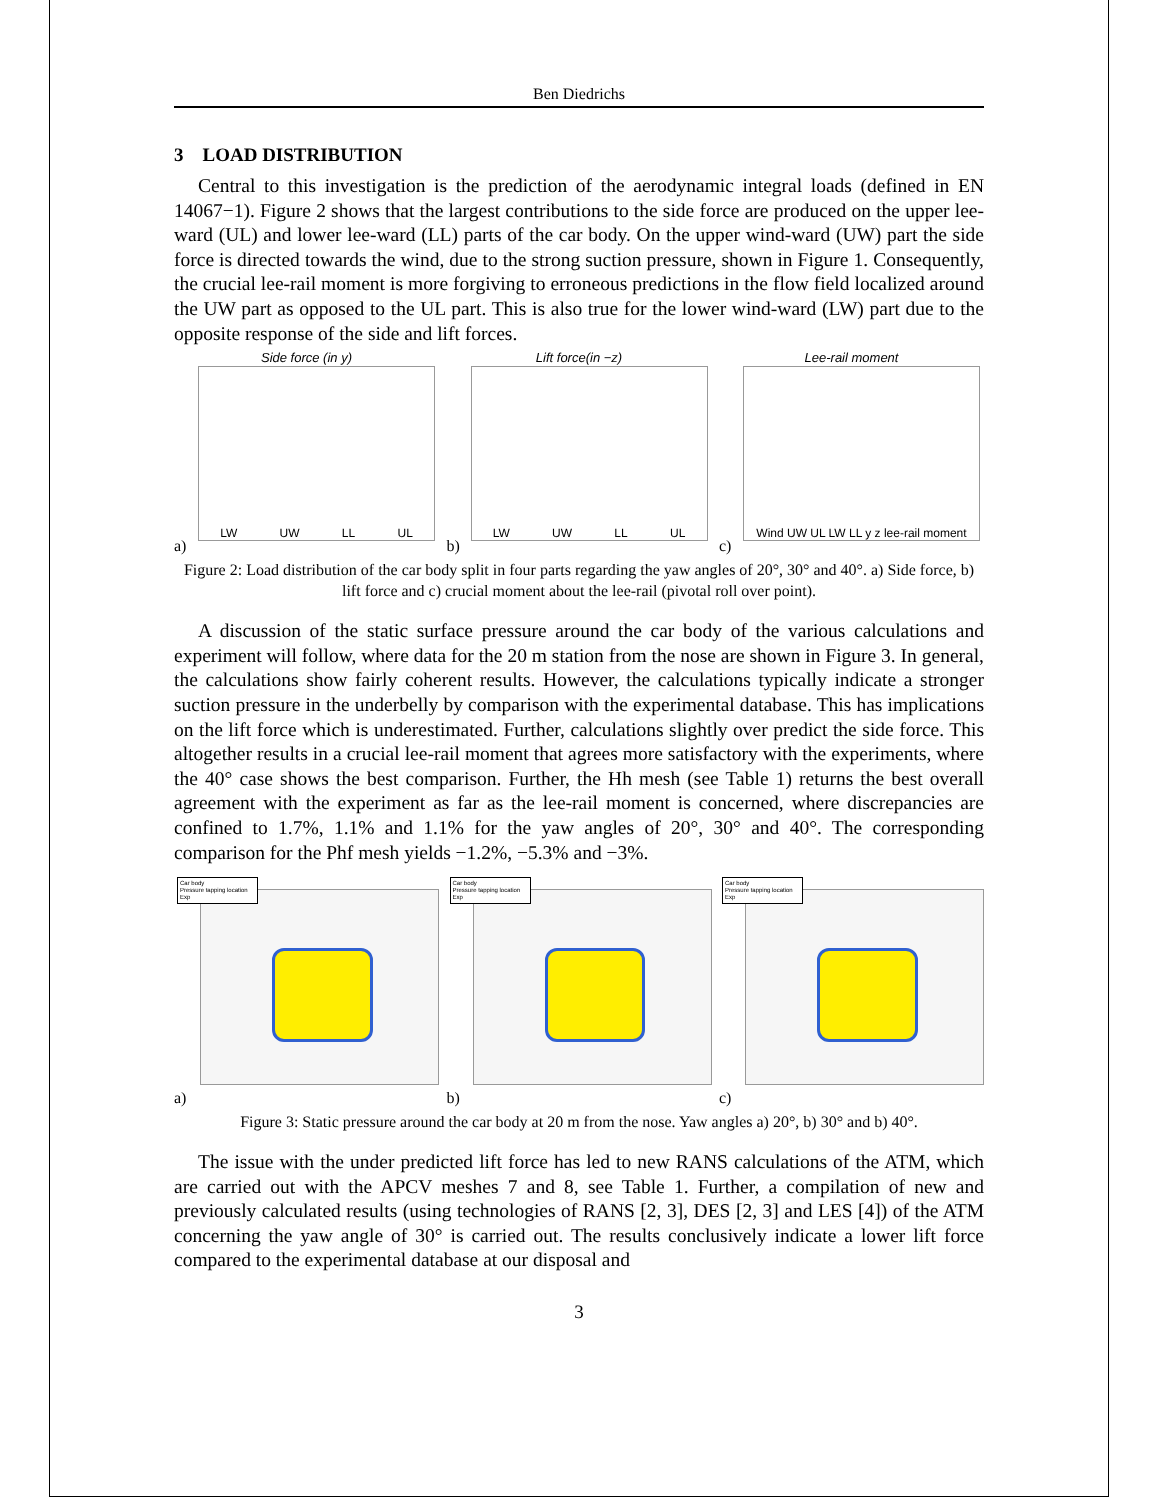Ben Diedrichs
3 LOAD DISTRIBUTION
Central to this investigation is the prediction of the aerodynamic integral loads (defined in EN 14067−1). Figure 2 shows that the largest contributions to the side force are produced on the upper lee-ward (UL) and lower lee-ward (LL) parts of the car body. On the upper wind-ward (UW) part the side force is directed towards the wind, due to the strong suction pressure, shown in Figure 1. Consequently, the crucial lee-rail moment is more forgiving to erroneous predictions in the flow field localized around the UW part as opposed to the UL part. This is also true for the lower wind-ward (LW) part due to the opposite response of the side and lift forces.
Side force (in y)
LW UW LL UL
a)
Lift force(in −z)
LW UW LL UL
b)
Lee-rail moment
Wind UW UL LW LL y z lee-rail moment
c)
Figure 2: Load distribution of the car body split in four parts regarding the yaw angles of 20°, 30° and 40°. a) Side force, b) lift force and c) crucial moment about the lee-rail (pivotal roll over point).
A discussion of the static surface pressure around the car body of the various calculations and experiment will follow, where data for the 20 m station from the nose are shown in Figure 3. In general, the calculations show fairly coherent results. However, the calculations typically indicate a stronger suction pressure in the underbelly by comparison with the experimental database. This has implications on the lift force which is underestimated. Further, calculations slightly over predict the side force. This altogether results in a crucial lee-rail moment that agrees more satisfactory with the experiments, where the 40° case shows the best comparison. Further, the Hh mesh (see Table 1) returns the best overall agreement with the experiment as far as the lee-rail moment is concerned, where discrepancies are confined to 1.7%, 1.1% and 1.1% for the yaw angles of 20°, 30° and 40°. The corresponding comparison for the Phf mesh yields −1.2%, −5.3% and −3%.
Car body
Pressure tapping location
Exp
a)
Car body
Pressure tapping location
Exp
b)
Car body
Pressure tapping location
Exp
c)
Figure 3: Static pressure around the car body at 20 m from the nose. Yaw angles a) 20°, b) 30° and b) 40°.
The issue with the under predicted lift force has led to new RANS calculations of the ATM, which are carried out with the APCV meshes 7 and 8, see Table 1. Further, a compilation of new and previously calculated results (using technologies of RANS [2, 3], DES [2, 3] and LES [4]) of the ATM concerning the yaw angle of 30° is carried out. The results conclusively indicate a lower lift force compared to the experimental database at our disposal and
3